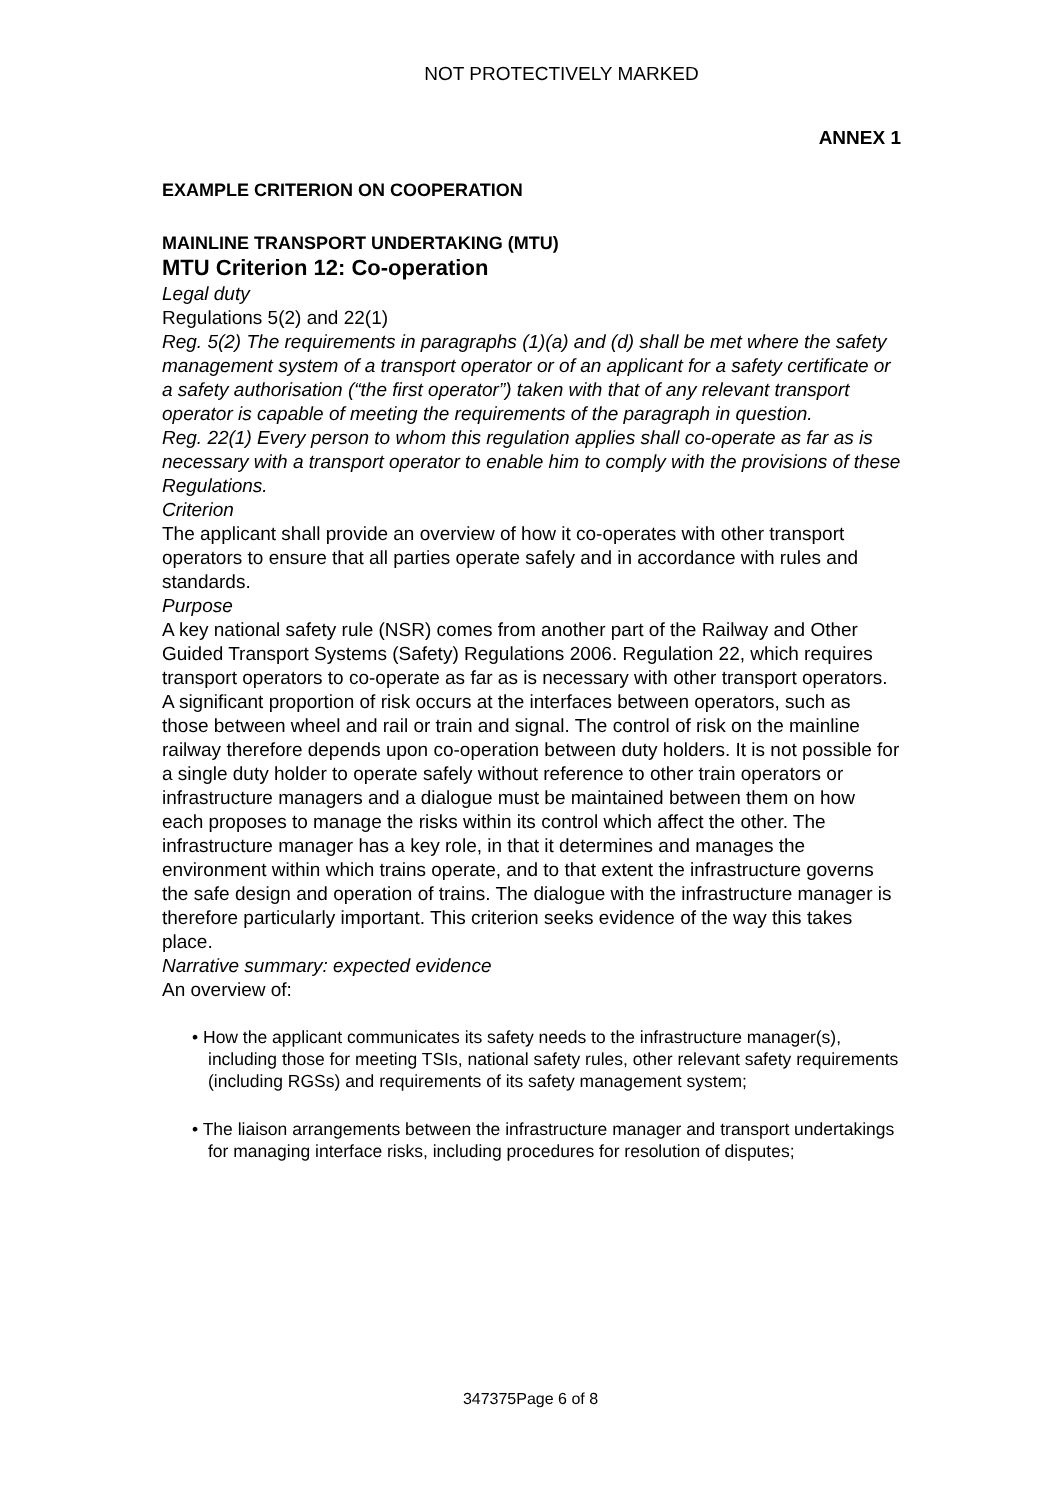NOT PROTECTIVELY MARKED
ANNEX 1
EXAMPLE CRITERION ON COOPERATION
MAINLINE TRANSPORT UNDERTAKING (MTU)
MTU Criterion 12: Co-operation
Legal duty
Regulations 5(2) and 22(1)
Reg. 5(2) The requirements in paragraphs (1)(a) and (d) shall be met where the safety management system of a transport operator or of an applicant for a safety certificate or a safety authorisation (“the first operator”) taken with that of any relevant transport operator is capable of meeting the requirements of the paragraph in question.
Reg. 22(1) Every person to whom this regulation applies shall co-operate as far as is necessary with a transport operator to enable him to comply with the provisions of these Regulations.
Criterion
The applicant shall provide an overview of how it co-operates with other transport operators to ensure that all parties operate safely and in accordance with rules and standards.
Purpose
A key national safety rule (NSR) comes from another part of the Railway and Other Guided Transport Systems (Safety) Regulations 2006. Regulation 22, which requires transport operators to co-operate as far as is necessary with other transport operators.
A significant proportion of risk occurs at the interfaces between operators, such as those between wheel and rail or train and signal. The control of risk on the mainline railway therefore depends upon co-operation between duty holders. It is not possible for a single duty holder to operate safely without reference to other train operators or infrastructure managers and a dialogue must be maintained between them on how each proposes to manage the risks within its control which affect the other. The infrastructure manager has a key role, in that it determines and manages the environment within which trains operate, and to that extent the infrastructure governs the safe design and operation of trains. The dialogue with the infrastructure manager is therefore particularly important. This criterion seeks evidence of the way this takes place.
Narrative summary: expected evidence
An overview of:
• How the applicant communicates its safety needs to the infrastructure manager(s), including those for meeting TSIs, national safety rules, other relevant safety requirements (including RGSs) and requirements of its safety management system;
• The liaison arrangements between the infrastructure manager and transport undertakings for managing interface risks, including procedures for resolution of disputes;
347375Page 6 of 8